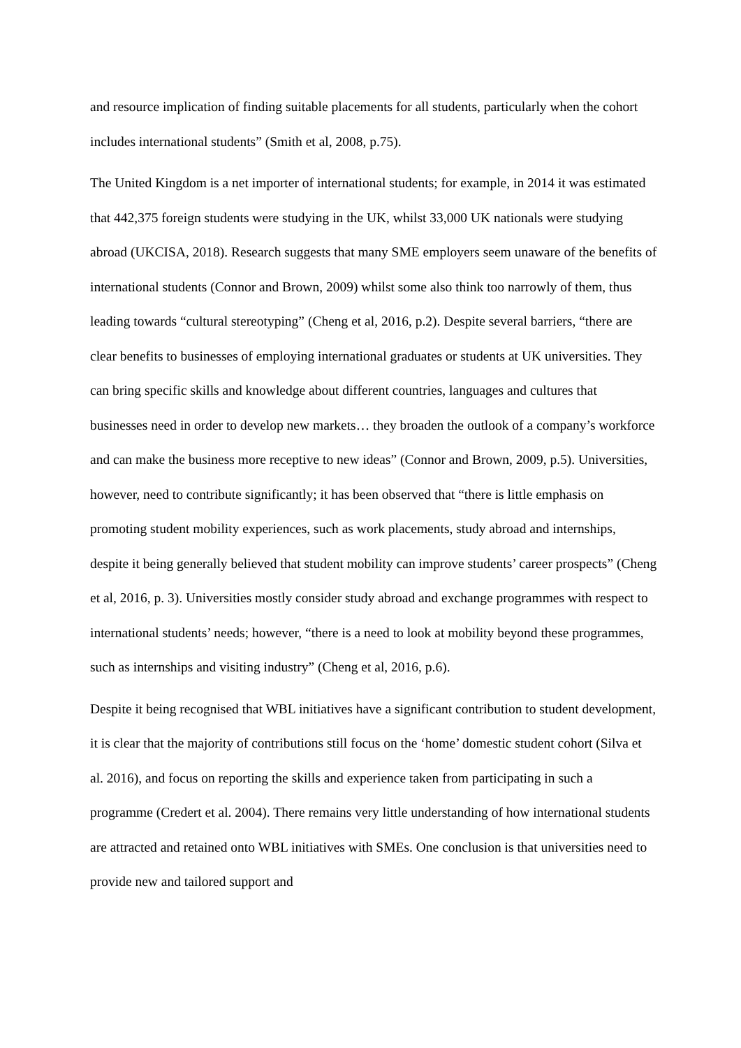and resource implication of finding suitable placements for all students, particularly when the cohort includes international students” (Smith et al, 2008, p.75).
The United Kingdom is a net importer of international students; for example, in 2014 it was estimated that 442,375 foreign students were studying in the UK, whilst 33,000 UK nationals were studying abroad (UKCISA, 2018). Research suggests that many SME employers seem unaware of the benefits of international students (Connor and Brown, 2009) whilst some also think too narrowly of them, thus leading towards “cultural stereotyping” (Cheng et al, 2016, p.2). Despite several barriers, “there are clear benefits to businesses of employing international graduates or students at UK universities. They can bring specific skills and knowledge about different countries, languages and cultures that businesses need in order to develop new markets… they broaden the outlook of a company’s workforce and can make the business more receptive to new ideas” (Connor and Brown, 2009, p.5). Universities, however, need to contribute significantly; it has been observed that “there is little emphasis on promoting student mobility experiences, such as work placements, study abroad and internships, despite it being generally believed that student mobility can improve students’ career prospects” (Cheng et al, 2016, p. 3). Universities mostly consider study abroad and exchange programmes with respect to international students’ needs; however, “there is a need to look at mobility beyond these programmes, such as internships and visiting industry” (Cheng et al, 2016, p.6).
Despite it being recognised that WBL initiatives have a significant contribution to student development, it is clear that the majority of contributions still focus on the ‘home’ domestic student cohort (Silva et al. 2016), and focus on reporting the skills and experience taken from participating in such a programme (Credert et al. 2004). There remains very little understanding of how international students are attracted and retained onto WBL initiatives with SMEs. One conclusion is that universities need to provide new and tailored support and